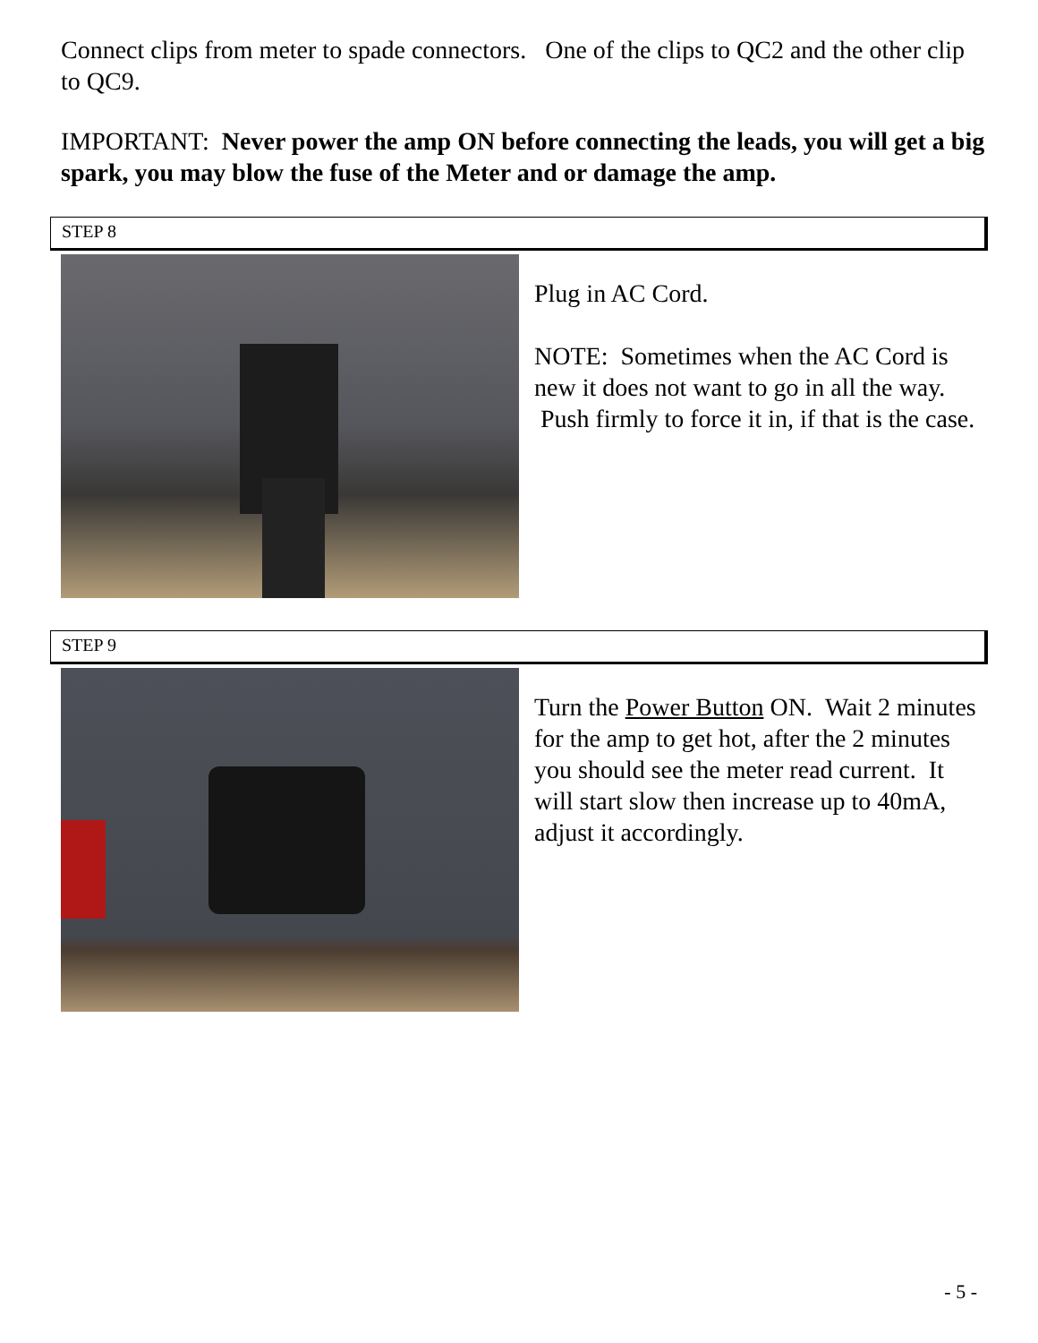Connect clips from meter to spade connectors. One of the clips to QC2 and the other clip to QC9.
IMPORTANT: Never power the amp ON before connecting the leads, you will get a big spark, you may blow the fuse of the Meter and or damage the amp.
STEP 8
Plug in AC Cord.
NOTE: Sometimes when the AC Cord is new it does not want to go in all the way. Push firmly to force it in, if that is the case.
STEP 9
Turn the Power Button ON. Wait 2 minutes for the amp to get hot, after the 2 minutes you should see the meter read current. It will start slow then increase up to 40mA, adjust it accordingly.
- 5 -